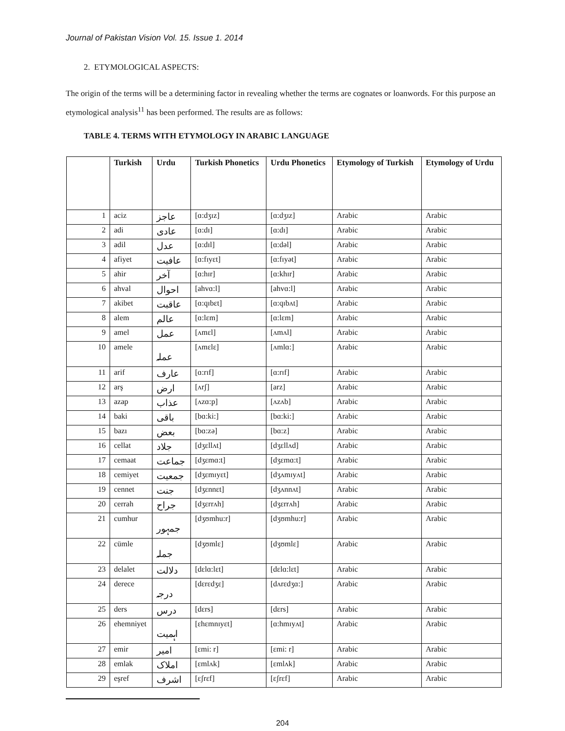Journal of Pakistan Vision Vol. 15. Issue 1. 2014
2. ETYMOLOGICAL ASPECTS:
The origin of the terms will be a determining factor in revealing whether the terms are cognates or loanwords. For this purpose an etymological analysis<sup>11</sup> has been performed. The results are as follows:
TABLE 4. TERMS WITH ETYMOLOGY IN ARABIC LANGUAGE
| | Turkish | Urdu | Turkish Phonetics | Urdu Phonetics | Etymology of Turkish | Etymology of Urdu |
| --- | --- | --- | --- | --- | --- | --- |
| 1 | aciz | عاجز | [ɑ:dʒɪz] | [ɑ:dʒɪz] | Arabic | Arabic |
| 2 | adi | عادی | [ɑ:dɪ] | [ɑ:dɪ] | Arabic | Arabic |
| 3 | adil | عدل | [ɑ:dɪl] | [ɑ:dəl] | Arabic | Arabic |
| 4 | afiyet | عافیت | [ɑ:fɪyɛt] | [ɑ:fɪyət] | Arabic | Arabic |
| 5 | ahir | آخر | [ɑ:hɪr] | [ɑ:khɪr] | Arabic | Arabic |
| 6 | ahval | احوال | [ahvɑ:l] | [ahvɑ:l] | Arabic | Arabic |
| 7 | akibet | عاقبت | [ɑ:qɪbɛt] | [ɑ:qɪbʌt] | Arabic | Arabic |
| 8 | alem | عالم | [ɑ:lɛm] | [ɑ:lɛm] | Arabic | Arabic |
| 9 | amel | عمل | [ʌmɛl] | [ʌmʌl] | Arabic | Arabic |
| 10 | amele | عملہ | [ʌmɛlɛ] | [ʌmlɑ:] | Arabic | Arabic |
| 11 | arif | عارف | [ɑ:rɪf] | [ɑ:rɪf] | Arabic | Arabic |
| 12 | arş | ارض | [ʌrʃ] | [arz] | Arabic | Arabic |
| 13 | azap | عذاب | [ʌzɑ:p] | [ʌzʌb] | Arabic | Arabic |
| 14 | baki | باقی | [bɑ:ki:] | [bɑ:ki:] | Arabic | Arabic |
| 15 | bazı | بعض | [bɑ:zə] | [bɑ:z] | Arabic | Arabic |
| 16 | cellat | جلاد | [dʒɛllʌt] | [dʒɛllʌd] | Arabic | Arabic |
| 17 | cemaat | جماعت | [dʒɛmɑ:t] | [dʒɛmɑ:t] | Arabic | Arabic |
| 18 | cemiyet | جمعیت | [dʒɛmɪyɛt] | [dʒʌmɪyʌt] | Arabic | Arabic |
| 19 | cennet | جنت | [dʒɛnnɛt] | [dʒʌnnʌt] | Arabic | Arabic |
| 20 | cerrah | جراح | [dʒɛrrʌh] | [dʒɛrrʌh] | Arabic | Arabic |
| 21 | cumhur | جمہور | [dʒʊmhu:r] | [dʒʊmhu:r] | Arabic | Arabic |
| 22 | cümle | جملہ | [dʒʊmlɛ] | [dʒʊmlɛ] | Arabic | Arabic |
| 23 | delalet | دلالت | [dɛlɑ:lɛt] | [dɛlɑ:lɛt] | Arabic | Arabic |
| 24 | derece | درجہ | [dɛrɛdʒɛ] | [dʌrɛdʒɑ:] | Arabic | Arabic |
| 25 | ders | درس | [dɛrs] | [dɛrs] | Arabic | Arabic |
| 26 | ehemniyet | اہمیت | [ɛhɛmnɪyɛt] | [ɑ:hmɪyʌt] | Arabic | Arabic |
| 27 | emir | امیر | [ɛmi: r] | [ɛmi: r] | Arabic | Arabic |
| 28 | emlak | املاک | [ɛmlʌk] | [ɛmlʌk] | Arabic | Arabic |
| 29 | eşref | اشرف | [ɛʃrɛf] | [ɛʃrɛf] | Arabic | Arabic |
204